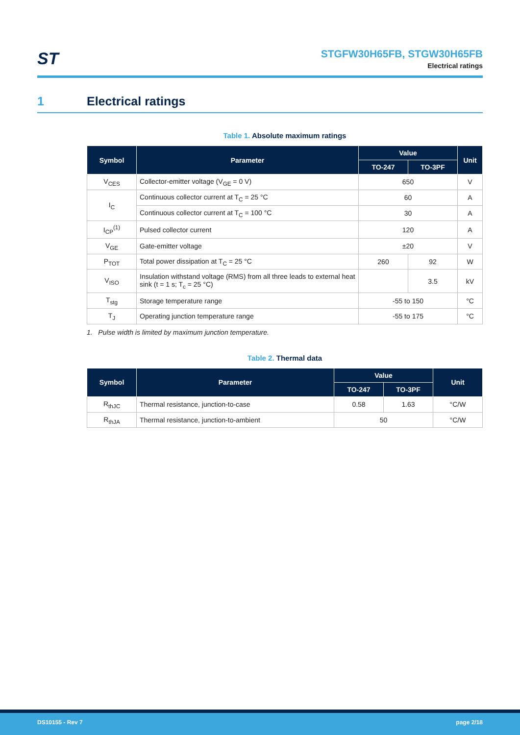ST
STGFW30H65FB, STGW30H65FB
Electrical ratings
1 Electrical ratings
Table 1. Absolute maximum ratings
| Symbol | Parameter | Value | | Unit |
| --- | --- | --- | --- | --- |
| | | TO-247 | TO-3PF | |
| V<sub>CES</sub> | Collector-emitter voltage (V<sub>GE</sub> = 0 V) | 650 | | V |
| I<sub>C</sub> | Continuous collector current at T<sub>C</sub> = 25 °C | 60 | | A |
| | Continuous collector current at T<sub>C</sub> = 100 °C | 30 | | A |
| I<sub>CP</sub><sup>(1)</sup> | Pulsed collector current | 120 | | A |
| V<sub>GE</sub> | Gate-emitter voltage | ±20 | | V |
| P<sub>TOT</sub> | Total power dissipation at T<sub>C</sub> = 25 °C | 260 | 92 | W |
| V<sub>ISO</sub> | Insulation withstand voltage (RMS) from all three leads to external heat sink (t = 1 s; T<sub>c</sub> = 25 °C) | | 3.5 | kV |
| T<sub>stg</sub> | Storage temperature range | -55 to 150 | | °C |
| T<sub>J</sub> | Operating junction temperature range | -55 to 175 | | °C |
1. Pulse width is limited by maximum junction temperature.
Table 2. Thermal data
| Symbol | Parameter | Value | | Unit |
| --- | --- | --- | --- | --- |
| | | TO-247 | TO-3PF | |
| R<sub>thJC</sub> | Thermal resistance, junction-to-case | 0.58 | 1.63 | °C/W |
| R<sub>thJA</sub> | Thermal resistance, junction-to-ambient | 50 | | °C/W |
DS10155 - Rev 7 page 2/18